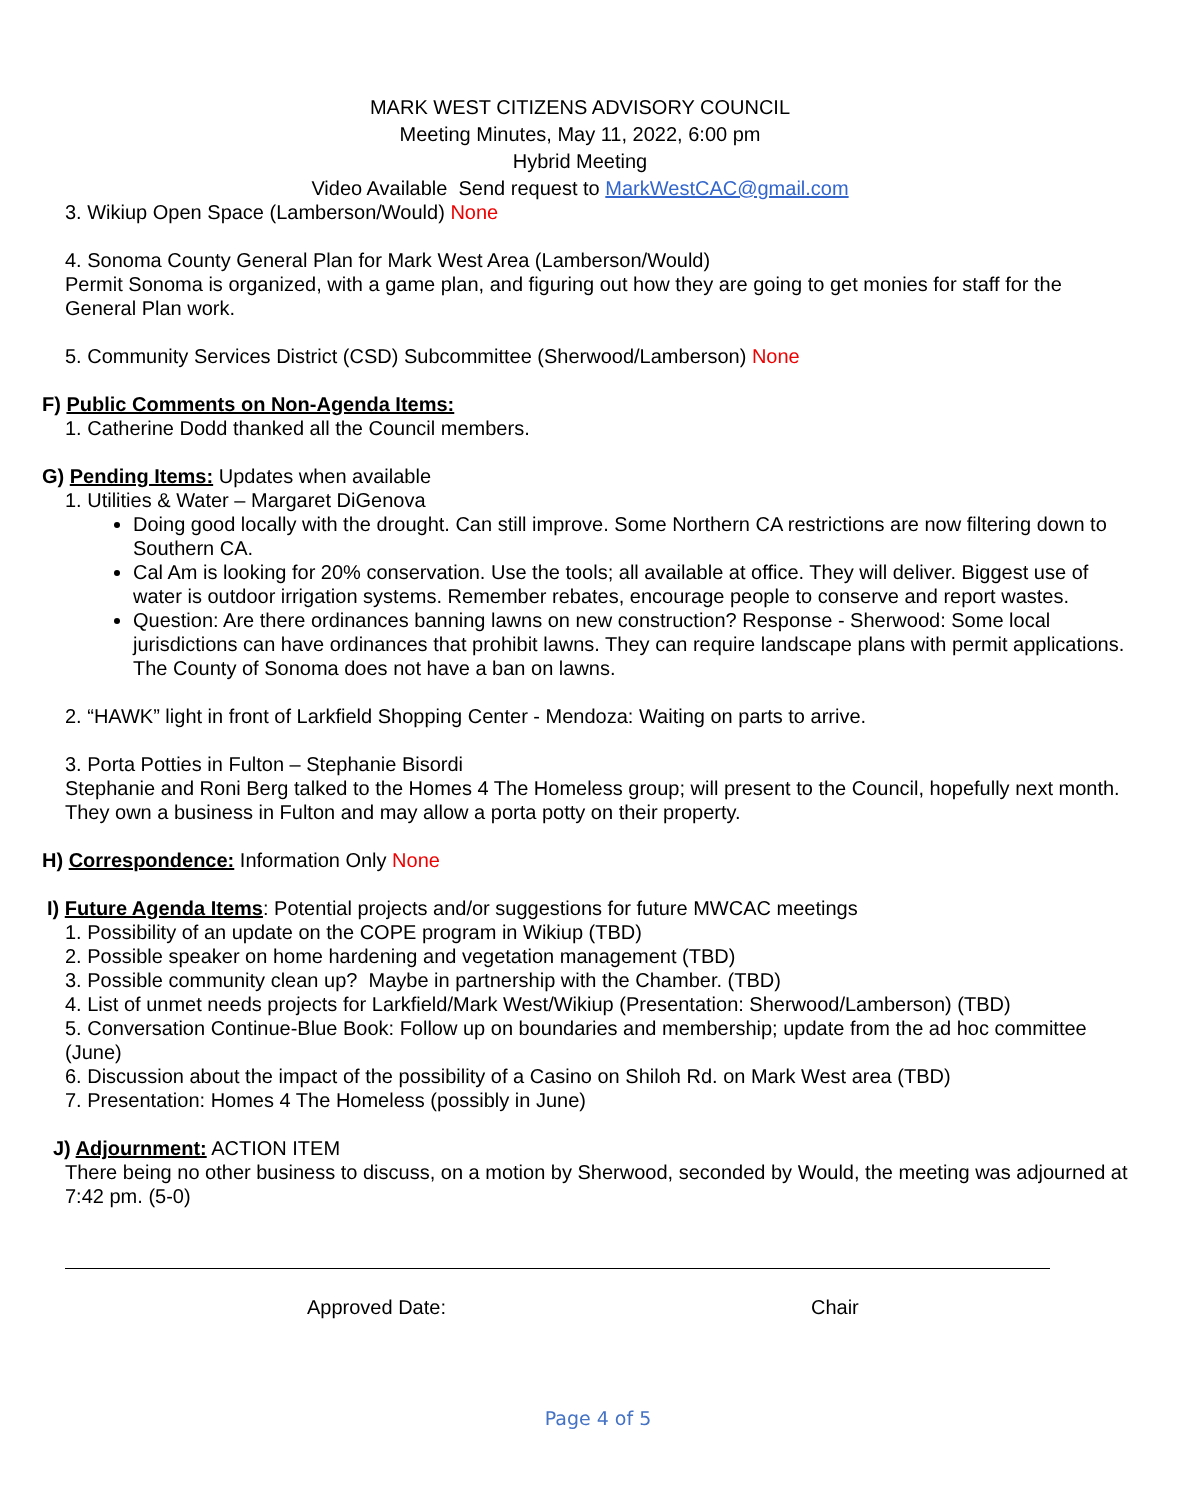MARK WEST CITIZENS ADVISORY COUNCIL
Meeting Minutes, May 11, 2022, 6:00 pm
Hybrid Meeting
Video Available Send request to MarkWestCAC@gmail.com
3. Wikiup Open Space (Lamberson/Would) None
4. Sonoma County General Plan for Mark West Area (Lamberson/Would)
Permit Sonoma is organized, with a game plan, and figuring out how they are going to get monies for staff for the General Plan work.
5. Community Services District (CSD) Subcommittee (Sherwood/Lamberson) None
F) Public Comments on Non-Agenda Items:
1. Catherine Dodd thanked all the Council members.
G) Pending Items: Updates when available
1. Utilities & Water – Margaret DiGenova
Doing good locally with the drought. Can still improve. Some Northern CA restrictions are now filtering down to Southern CA.
Cal Am is looking for 20% conservation. Use the tools; all available at office. They will deliver. Biggest use of water is outdoor irrigation systems. Remember rebates, encourage people to conserve and report wastes.
Question: Are there ordinances banning lawns on new construction? Response - Sherwood: Some local jurisdictions can have ordinances that prohibit lawns. They can require landscape plans with permit applications. The County of Sonoma does not have a ban on lawns.
2. “HAWK” light in front of Larkfield Shopping Center - Mendoza: Waiting on parts to arrive.
3. Porta Potties in Fulton – Stephanie Bisordi
Stephanie and Roni Berg talked to the Homes 4 The Homeless group; will present to the Council, hopefully next month. They own a business in Fulton and may allow a porta potty on their property.
H) Correspondence: Information Only None
I) Future Agenda Items: Potential projects and/or suggestions for future MWCAC meetings
1. Possibility of an update on the COPE program in Wikiup (TBD)
2. Possible speaker on home hardening and vegetation management (TBD)
3. Possible community clean up? Maybe in partnership with the Chamber. (TBD)
4. List of unmet needs projects for Larkfield/Mark West/Wikiup (Presentation: Sherwood/Lamberson) (TBD)
5. Conversation Continue-Blue Book: Follow up on boundaries and membership; update from the ad hoc committee (June)
6. Discussion about the impact of the possibility of a Casino on Shiloh Rd. on Mark West area (TBD)
7. Presentation: Homes 4 The Homeless (possibly in June)
J) Adjournment: ACTION ITEM
There being no other business to discuss, on a motion by Sherwood, seconded by Would, the meeting was adjourned at 7:42 pm. (5-0)
Approved Date: Chair
Page 4 of 5